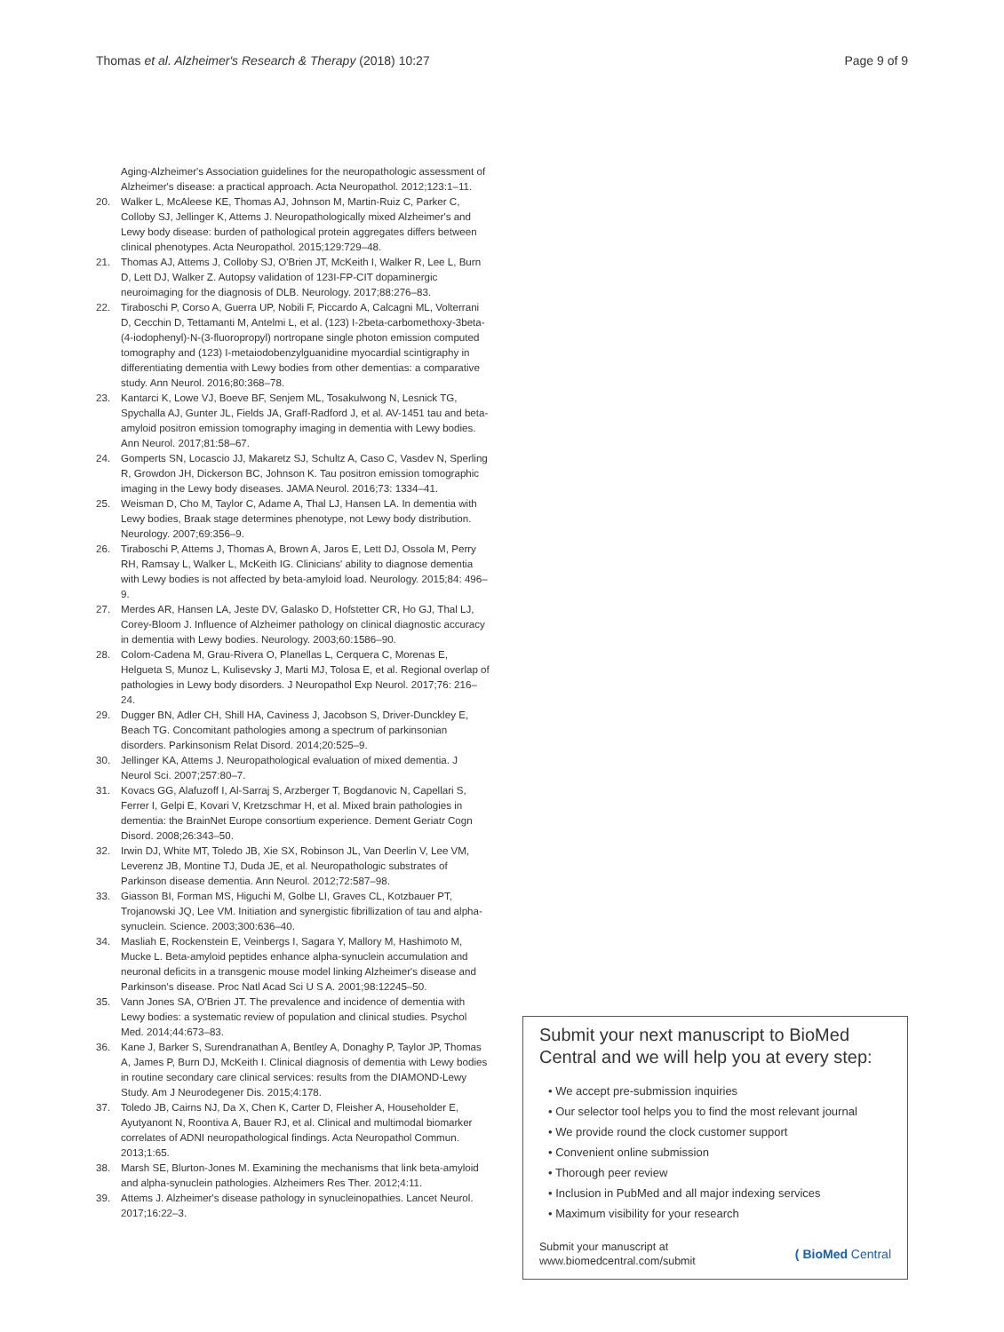Thomas et al. Alzheimer's Research & Therapy (2018) 10:27
Page 9 of 9
Aging-Alzheimer's Association guidelines for the neuropathologic assessment of Alzheimer's disease: a practical approach. Acta Neuropathol. 2012;123:1–11.
20. Walker L, McAleese KE, Thomas AJ, Johnson M, Martin-Ruiz C, Parker C, Colloby SJ, Jellinger K, Attems J. Neuropathologically mixed Alzheimer's and Lewy body disease: burden of pathological protein aggregates differs between clinical phenotypes. Acta Neuropathol. 2015;129:729–48.
21. Thomas AJ, Attems J, Colloby SJ, O'Brien JT, McKeith I, Walker R, Lee L, Burn D, Lett DJ, Walker Z. Autopsy validation of 123I-FP-CIT dopaminergic neuroimaging for the diagnosis of DLB. Neurology. 2017;88:276–83.
22. Tiraboschi P, Corso A, Guerra UP, Nobili F, Piccardo A, Calcagni ML, Volterrani D, Cecchin D, Tettamanti M, Antelmi L, et al. (123) I-2beta-carbomethoxy-3beta-(4-iodophenyl)-N-(3-fluoropropyl) nortropane single photon emission computed tomography and (123) I-metaiodobenzylguanidine myocardial scintigraphy in differentiating dementia with Lewy bodies from other dementias: a comparative study. Ann Neurol. 2016;80:368–78.
23. Kantarci K, Lowe VJ, Boeve BF, Senjem ML, Tosakulwong N, Lesnick TG, Spychalla AJ, Gunter JL, Fields JA, Graff-Radford J, et al. AV-1451 tau and beta-amyloid positron emission tomography imaging in dementia with Lewy bodies. Ann Neurol. 2017;81:58–67.
24. Gomperts SN, Locascio JJ, Makaretz SJ, Schultz A, Caso C, Vasdev N, Sperling R, Growdon JH, Dickerson BC, Johnson K. Tau positron emission tomographic imaging in the Lewy body diseases. JAMA Neurol. 2016;73: 1334–41.
25. Weisman D, Cho M, Taylor C, Adame A, Thal LJ, Hansen LA. In dementia with Lewy bodies, Braak stage determines phenotype, not Lewy body distribution. Neurology. 2007;69:356–9.
26. Tiraboschi P, Attems J, Thomas A, Brown A, Jaros E, Lett DJ, Ossola M, Perry RH, Ramsay L, Walker L, McKeith IG. Clinicians' ability to diagnose dementia with Lewy bodies is not affected by beta-amyloid load. Neurology. 2015;84: 496–9.
27. Merdes AR, Hansen LA, Jeste DV, Galasko D, Hofstetter CR, Ho GJ, Thal LJ, Corey-Bloom J. Influence of Alzheimer pathology on clinical diagnostic accuracy in dementia with Lewy bodies. Neurology. 2003;60:1586–90.
28. Colom-Cadena M, Grau-Rivera O, Planellas L, Cerquera C, Morenas E, Helgueta S, Munoz L, Kulisevsky J, Marti MJ, Tolosa E, et al. Regional overlap of pathologies in Lewy body disorders. J Neuropathol Exp Neurol. 2017;76: 216–24.
29. Dugger BN, Adler CH, Shill HA, Caviness J, Jacobson S, Driver-Dunckley E, Beach TG. Concomitant pathologies among a spectrum of parkinsonian disorders. Parkinsonism Relat Disord. 2014;20:525–9.
30. Jellinger KA, Attems J. Neuropathological evaluation of mixed dementia. J Neurol Sci. 2007;257:80–7.
31. Kovacs GG, Alafuzoff I, Al-Sarraj S, Arzberger T, Bogdanovic N, Capellari S, Ferrer I, Gelpi E, Kovari V, Kretzschmar H, et al. Mixed brain pathologies in dementia: the BrainNet Europe consortium experience. Dement Geriatr Cogn Disord. 2008;26:343–50.
32. Irwin DJ, White MT, Toledo JB, Xie SX, Robinson JL, Van Deerlin V, Lee VM, Leverenz JB, Montine TJ, Duda JE, et al. Neuropathologic substrates of Parkinson disease dementia. Ann Neurol. 2012;72:587–98.
33. Giasson BI, Forman MS, Higuchi M, Golbe LI, Graves CL, Kotzbauer PT, Trojanowski JQ, Lee VM. Initiation and synergistic fibrillization of tau and alpha-synuclein. Science. 2003;300:636–40.
34. Masliah E, Rockenstein E, Veinbergs I, Sagara Y, Mallory M, Hashimoto M, Mucke L. Beta-amyloid peptides enhance alpha-synuclein accumulation and neuronal deficits in a transgenic mouse model linking Alzheimer's disease and Parkinson's disease. Proc Natl Acad Sci U S A. 2001;98:12245–50.
35. Vann Jones SA, O'Brien JT. The prevalence and incidence of dementia with Lewy bodies: a systematic review of population and clinical studies. Psychol Med. 2014;44:673–83.
36. Kane J, Barker S, Surendranathan A, Bentley A, Donaghy P, Taylor JP, Thomas A, James P, Burn DJ, McKeith I. Clinical diagnosis of dementia with Lewy bodies in routine secondary care clinical services: results from the DIAMOND-Lewy Study. Am J Neurodegener Dis. 2015;4:178.
37. Toledo JB, Cairns NJ, Da X, Chen K, Carter D, Fleisher A, Householder E, Ayutyanont N, Roontiva A, Bauer RJ, et al. Clinical and multimodal biomarker correlates of ADNI neuropathological findings. Acta Neuropathol Commun. 2013;1:65.
38. Marsh SE, Blurton-Jones M. Examining the mechanisms that link beta-amyloid and alpha-synuclein pathologies. Alzheimers Res Ther. 2012;4:11.
39. Attems J. Alzheimer's disease pathology in synucleinopathies. Lancet Neurol. 2017;16:22–3.
Submit your next manuscript to BioMed Central and we will help you at every step:
• We accept pre-submission inquiries
• Our selector tool helps you to find the most relevant journal
• We provide round the clock customer support
• Convenient online submission
• Thorough peer review
• Inclusion in PubMed and all major indexing services
• Maximum visibility for your research
Submit your manuscript at
www.biomedcentral.com/submit
( BioMed Central